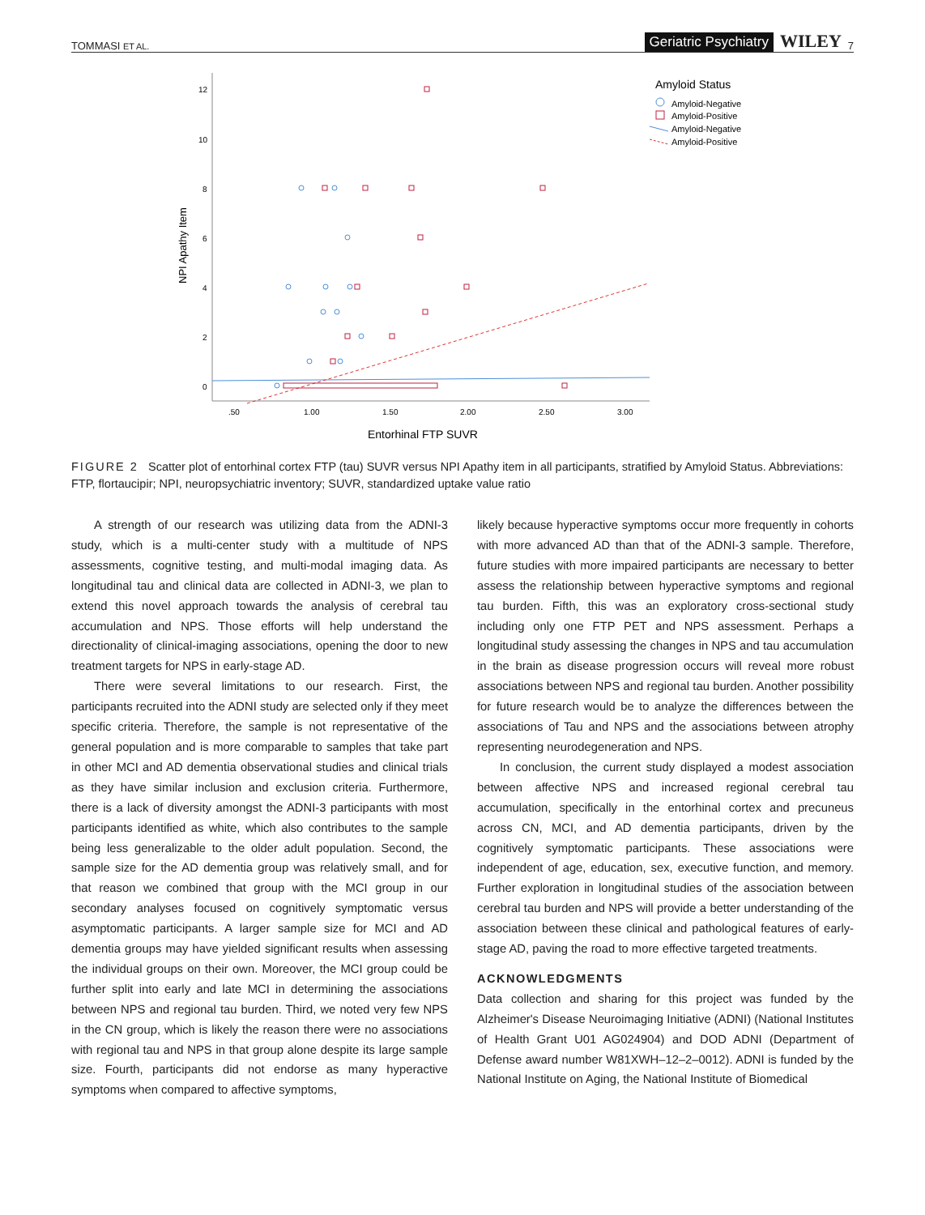TOMMASI ET AL. Geriatric Psychiatry WILEY 7
12
10
8
6
4
2
0
.50
1.00
1.50
2.00
2.50
3.00
Entorhinal FTP SUVR
NPI Apathy Item
Amyloid Status
Amyloid-Negative
Amyloid-Positive
Amyloid-Negative
Amyloid-Positive
FIGURE 2 Scatter plot of entorhinal cortex FTP (tau) SUVR versus NPI Apathy item in all participants, stratified by Amyloid Status. Abbreviations: FTP, flortaucipir; NPI, neuropsychiatric inventory; SUVR, standardized uptake value ratio
A strength of our research was utilizing data from the ADNI-3 study, which is a multi-center study with a multitude of NPS assessments, cognitive testing, and multi-modal imaging data. As longitudinal tau and clinical data are collected in ADNI-3, we plan to extend this novel approach towards the analysis of cerebral tau accumulation and NPS. Those efforts will help understand the directionality of clinical-imaging associations, opening the door to new treatment targets for NPS in early-stage AD.
There were several limitations to our research. First, the participants recruited into the ADNI study are selected only if they meet specific criteria. Therefore, the sample is not representative of the general population and is more comparable to samples that take part in other MCI and AD dementia observational studies and clinical trials as they have similar inclusion and exclusion criteria. Furthermore, there is a lack of diversity amongst the ADNI-3 participants with most participants identified as white, which also contributes to the sample being less generalizable to the older adult population. Second, the sample size for the AD dementia group was relatively small, and for that reason we combined that group with the MCI group in our secondary analyses focused on cognitively symptomatic versus asymptomatic participants. A larger sample size for MCI and AD dementia groups may have yielded significant results when assessing the individual groups on their own. Moreover, the MCI group could be further split into early and late MCI in determining the associations between NPS and regional tau burden. Third, we noted very few NPS in the CN group, which is likely the reason there were no associations with regional tau and NPS in that group alone despite its large sample size. Fourth, participants did not endorse as many hyperactive symptoms when compared to affective symptoms,
likely because hyperactive symptoms occur more frequently in cohorts with more advanced AD than that of the ADNI-3 sample. Therefore, future studies with more impaired participants are necessary to better assess the relationship between hyperactive symptoms and regional tau burden. Fifth, this was an exploratory cross-sectional study including only one FTP PET and NPS assessment. Perhaps a longitudinal study assessing the changes in NPS and tau accumulation in the brain as disease progression occurs will reveal more robust associations between NPS and regional tau burden. Another possibility for future research would be to analyze the differences between the associations of Tau and NPS and the associations between atrophy representing neurodegeneration and NPS.
In conclusion, the current study displayed a modest association between affective NPS and increased regional cerebral tau accumulation, specifically in the entorhinal cortex and precuneus across CN, MCI, and AD dementia participants, driven by the cognitively symptomatic participants. These associations were independent of age, education, sex, executive function, and memory. Further exploration in longitudinal studies of the association between cerebral tau burden and NPS will provide a better understanding of the association between these clinical and pathological features of early-stage AD, paving the road to more effective targeted treatments.
ACKNOWLEDGMENTS
Data collection and sharing for this project was funded by the Alzheimer's Disease Neuroimaging Initiative (ADNI) (National Institutes of Health Grant U01 AG024904) and DOD ADNI (Department of Defense award number W81XWH–12–2–0012). ADNI is funded by the National Institute on Aging, the National Institute of Biomedical